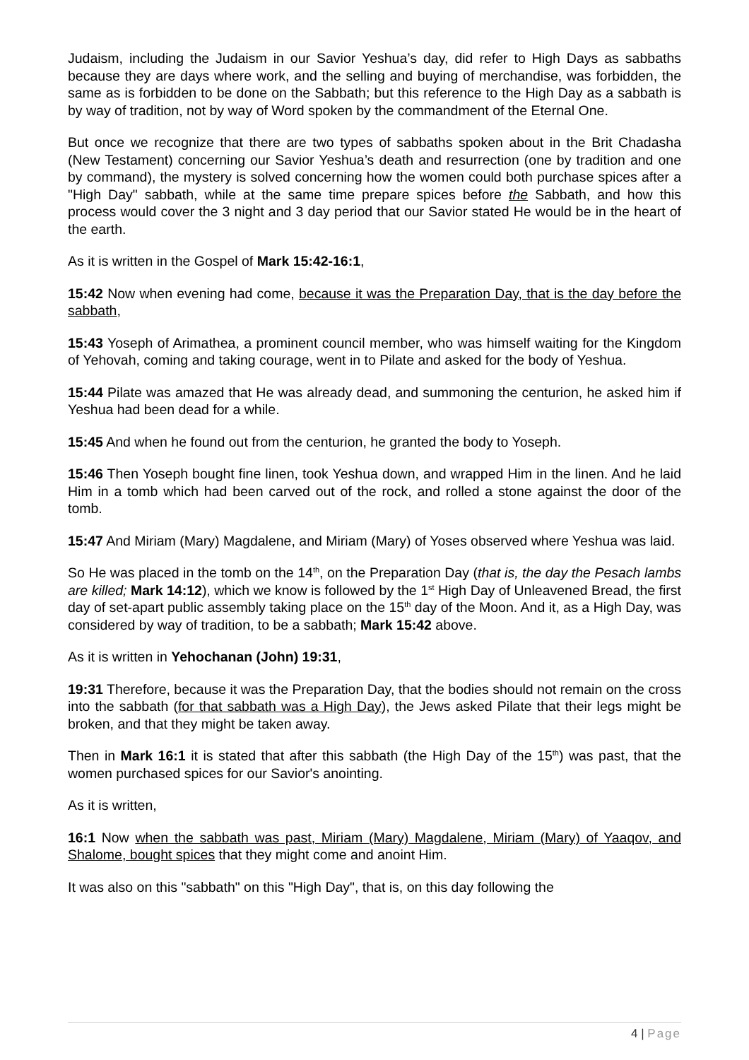Judaism, including the Judaism in our Savior Yeshua’s day, did refer to High Days as sabbaths because they are days where work, and the selling and buying of merchandise, was forbidden, the same as is forbidden to be done on the Sabbath; but this reference to the High Day as a sabbath is by way of tradition, not by way of Word spoken by the commandment of the Eternal One.
But once we recognize that there are two types of sabbaths spoken about in the Brit Chadasha (New Testament) concerning our Savior Yeshua’s death and resurrection (one by tradition and one by command), the mystery is solved concerning how the women could both purchase spices after a "High Day" sabbath, while at the same time prepare spices before the Sabbath, and how this process would cover the 3 night and 3 day period that our Savior stated He would be in the heart of the earth.
As it is written in the Gospel of Mark 15:42-16:1,
15:42 Now when evening had come, because it was the Preparation Day, that is the day before the sabbath,
15:43 Yoseph of Arimathea, a prominent council member, who was himself waiting for the Kingdom of Yehovah, coming and taking courage, went in to Pilate and asked for the body of Yeshua.
15:44 Pilate was amazed that He was already dead, and summoning the centurion, he asked him if Yeshua had been dead for a while.
15:45 And when he found out from the centurion, he granted the body to Yoseph.
15:46 Then Yoseph bought fine linen, took Yeshua down, and wrapped Him in the linen. And he laid Him in a tomb which had been carved out of the rock, and rolled a stone against the door of the tomb.
15:47 And Miriam (Mary) Magdalene, and Miriam (Mary) of Yoses observed where Yeshua was laid.
So He was placed in the tomb on the 14<sup>th</sup>, on the Preparation Day (that is, the day the Pesach lambs are killed; Mark 14:12), which we know is followed by the 1<sup>st</sup> High Day of Unleavened Bread, the first day of set-apart public assembly taking place on the 15<sup>th</sup> day of the Moon. And it, as a High Day, was considered by way of tradition, to be a sabbath; Mark 15:42 above.
As it is written in Yehochanan (John) 19:31,
19:31 Therefore, because it was the Preparation Day, that the bodies should not remain on the cross into the sabbath (for that sabbath was a High Day), the Jews asked Pilate that their legs might be broken, and that they might be taken away.
Then in Mark 16:1 it is stated that after this sabbath (the High Day of the 15<sup>th</sup>) was past, that the women purchased spices for our Savior's anointing.
As it is written,
16:1 Now when the sabbath was past, Miriam (Mary) Magdalene, Miriam (Mary) of Yaaqov, and Shalome, bought spices that they might come and anoint Him.
It was also on this "sabbath" on this "High Day", that is, on this day following the
4 | Page